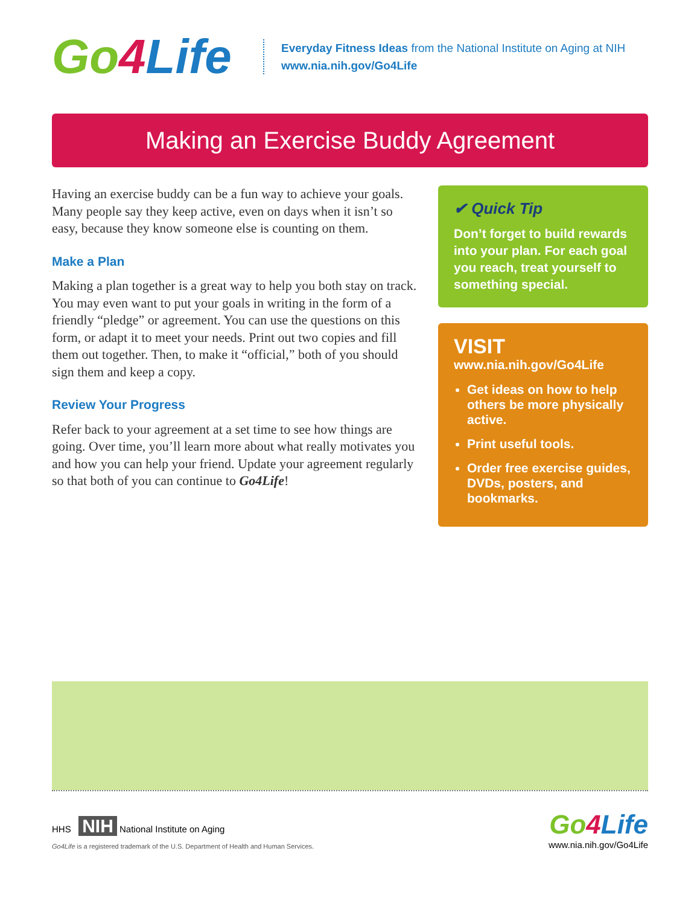Go4 Life
Everyday Fitness Ideas from the National Institute on Aging at NIH
www.nia.nih.gov/Go4Life
Making an Exercise Buddy Agreement
Having an exercise buddy can be a fun way to achieve your goals. Many people say they keep active, even on days when it isn’t so easy, because they know someone else is counting on them.
Make a Plan
Making a plan together is a great way to help you both stay on track. You may even want to put your goals in writing in the form of a friendly “pledge” or agreement. You can use the questions on this form, or adapt it to meet your needs. Print out two copies and fill them out together. Then, to make it “official,” both of you should sign them and keep a copy.
Review Your Progress
Refer back to your agreement at a set time to see how things are going. Over time, you’ll learn more about what really motivates you and how you can help your friend. Update your agreement regularly so that both of you can continue to Go4Life!
✔ Quick Tip
Don’t forget to build rewards into your plan. For each goal you reach, treat yourself to something special.
VISIT
www.nia.nih.gov/Go4Life
Get ideas on how to help others be more physically active.
Print useful tools.
Order free exercise guides, DVDs, posters, and bookmarks.
HHS NIH National Institute on Aging
Go4Life is a registered trademark of the U.S. Department of Health and Human Services.
Go4 Life
www.nia.nih.gov/Go4Life